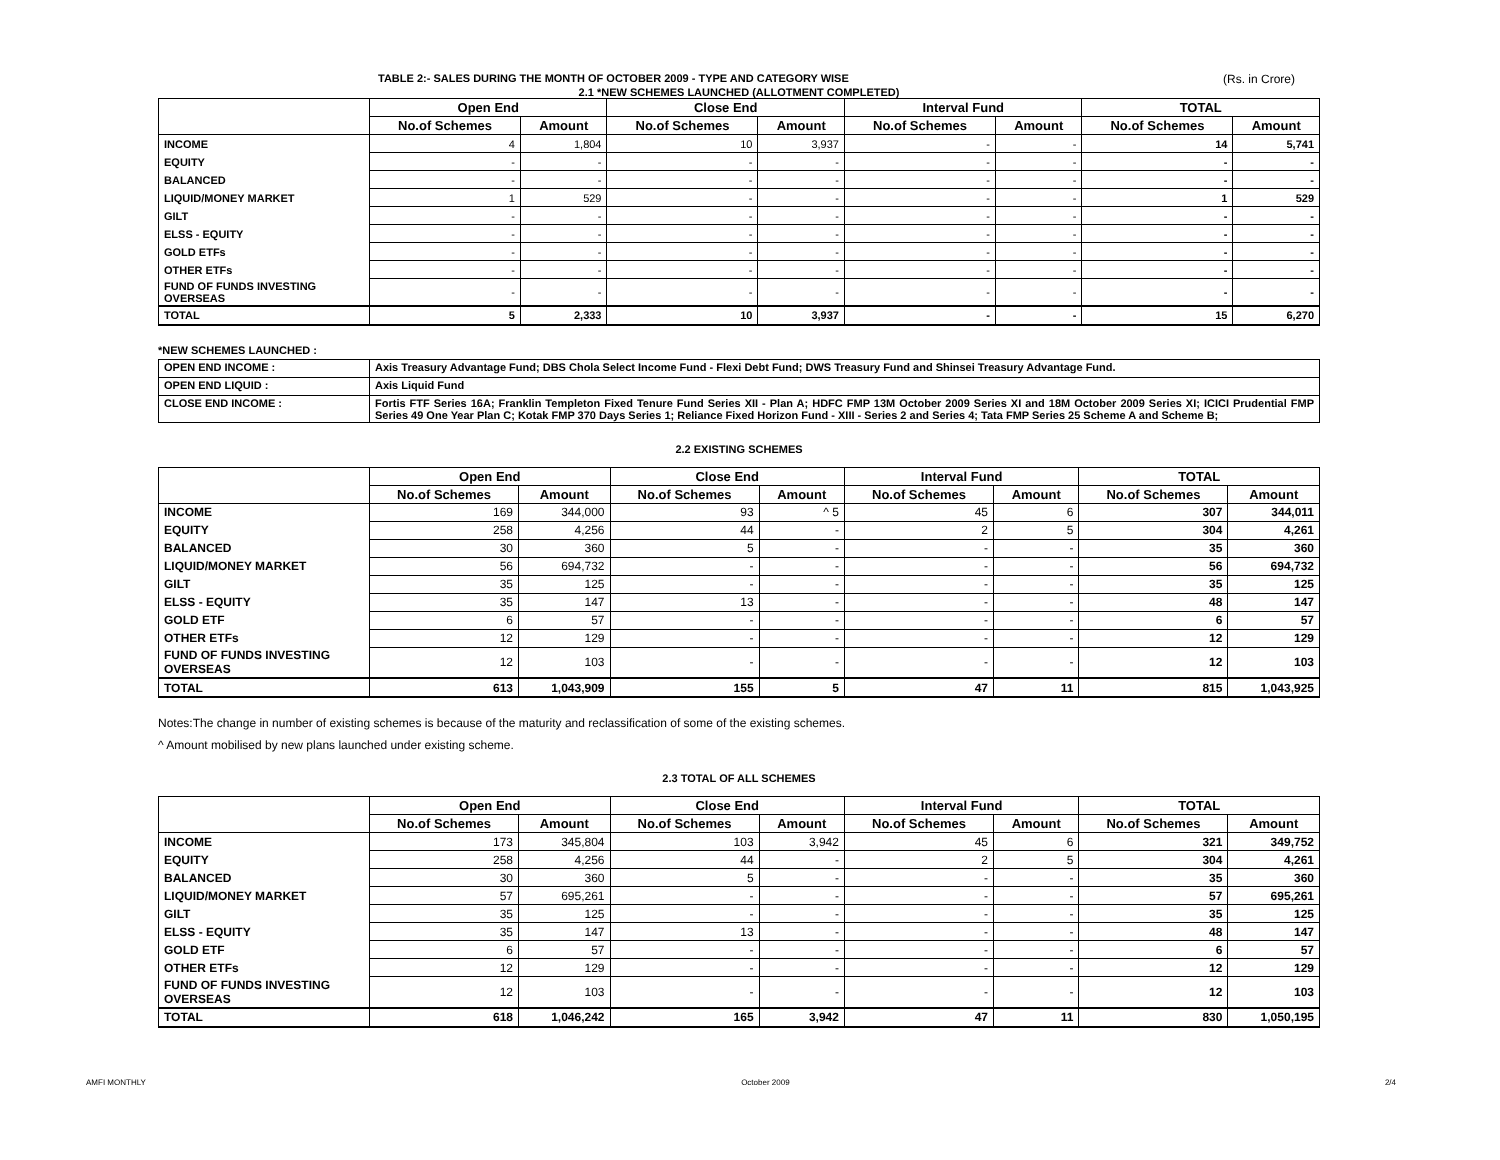TABLE 2:- SALES DURING THE MONTH OF OCTOBER 2009 - TYPE AND CATEGORY WISE (Rs. in Crore)
2.1 *NEW SCHEMES LAUNCHED (ALLOTMENT COMPLETED)
| | Open End | | Close End | | Interval Fund | | TOTAL | |
| --- | --- | --- | --- | --- | --- | --- | --- | --- |
| | No.of Schemes | Amount | No.of Schemes | Amount | No.of Schemes | Amount | No.of Schemes | Amount |
| INCOME | 4 | 1,804 | 10 | 3,937 | - | - | 14 | 5,741 |
| EQUITY | - | - | - | - | - | - | - | - |
| BALANCED | - | - | - | - | - | - | - | - |
| LIQUID/MONEY MARKET | 1 | 529 | - | - | - | - | 1 | 529 |
| GILT | - | - | - | - | - | - | - | - |
| ELSS - EQUITY | - | - | - | - | - | - | - | - |
| GOLD ETFs | - | - | - | - | - | - | - | - |
| OTHER ETFs | - | - | - | - | - | - | - | - |
| FUND OF FUNDS INVESTING OVERSEAS | - | - | - | - | - | - | - | - |
| TOTAL | 5 | 2,333 | 10 | 3,937 | - | - | 15 | 6,270 |
*NEW SCHEMES LAUNCHED :
| OPEN END INCOME : | Axis Treasury Advantage Fund; DBS Chola Select Income Fund - Flexi Debt Fund; DWS Treasury Fund and Shinsei Treasury Advantage Fund. |
| OPEN END LIQUID : | Axis Liquid Fund |
| CLOSE END INCOME : | Fortis FTF Series 16A; Franklin Templeton Fixed Tenure Fund Series XII - Plan A; HDFC FMP 13M October 2009 Series XI and 18M October 2009 Series XI; ICICI Prudential FMP Series 49 One Year Plan C; Kotak FMP 370 Days Series 1; Reliance Fixed Horizon Fund - XIII - Series 2 and Series 4; Tata FMP Series 25 Scheme A and Scheme B; |
2.2 EXISTING SCHEMES
| | Open End | | Close End | | Interval Fund | | TOTAL | |
| --- | --- | --- | --- | --- | --- | --- | --- | --- |
| | No.of Schemes | Amount | No.of Schemes | Amount | No.of Schemes | Amount | No.of Schemes | Amount |
| INCOME | 169 | 344,000 | 93 | ^ 5 | 45 | 6 | 307 | 344,011 |
| EQUITY | 258 | 4,256 | 44 | - | 2 | 5 | 304 | 4,261 |
| BALANCED | 30 | 360 | 5 | - | - | - | 35 | 360 |
| LIQUID/MONEY MARKET | 56 | 694,732 | - | - | - | - | 56 | 694,732 |
| GILT | 35 | 125 | - | - | - | - | 35 | 125 |
| ELSS - EQUITY | 35 | 147 | 13 | - | - | - | 48 | 147 |
| GOLD ETF | 6 | 57 | - | - | - | - | 6 | 57 |
| OTHER ETFs | 12 | 129 | - | - | - | - | 12 | 129 |
| FUND OF FUNDS INVESTING OVERSEAS | 12 | 103 | - | - | - | - | 12 | 103 |
| TOTAL | 613 | 1,043,909 | 155 | 5 | 47 | 11 | 815 | 1,043,925 |
Notes:The change in number of existing schemes is because of the maturity and reclassification of some of the existing schemes.
^ Amount mobilised by new plans launched under existing scheme.
2.3 TOTAL OF ALL SCHEMES
| | Open End | | Close End | | Interval Fund | | TOTAL | |
| --- | --- | --- | --- | --- | --- | --- | --- | --- |
| | No.of Schemes | Amount | No.of Schemes | Amount | No.of Schemes | Amount | No.of Schemes | Amount |
| INCOME | 173 | 345,804 | 103 | 3,942 | 45 | 6 | 321 | 349,752 |
| EQUITY | 258 | 4,256 | 44 | - | 2 | 5 | 304 | 4,261 |
| BALANCED | 30 | 360 | 5 | - | - | - | 35 | 360 |
| LIQUID/MONEY MARKET | 57 | 695,261 | - | - | - | - | 57 | 695,261 |
| GILT | 35 | 125 | - | - | - | - | 35 | 125 |
| ELSS - EQUITY | 35 | 147 | 13 | - | - | - | 48 | 147 |
| GOLD ETF | 6 | 57 | - | - | - | - | 6 | 57 |
| OTHER ETFs | 12 | 129 | - | - | - | - | 12 | 129 |
| FUND OF FUNDS INVESTING OVERSEAS | 12 | 103 | - | - | - | - | 12 | 103 |
| TOTAL | 618 | 1,046,242 | 165 | 3,942 | 47 | 11 | 830 | 1,050,195 |
AMFI MONTHLY October 2009 2/4